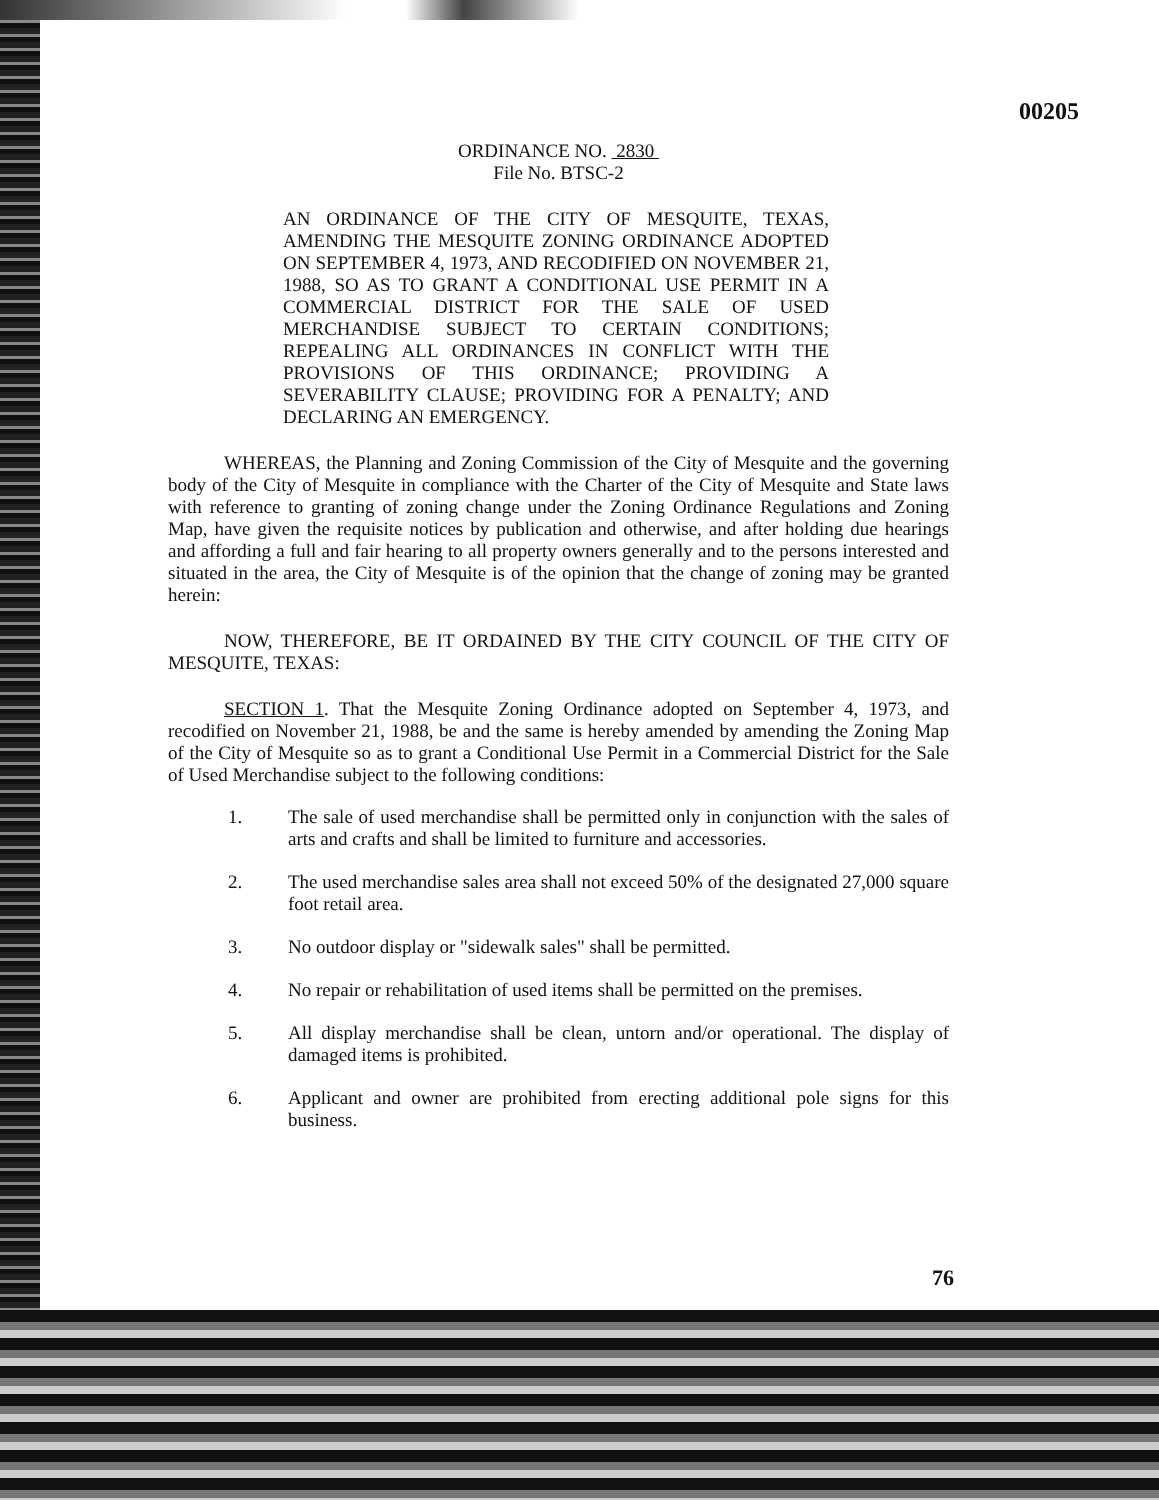00205
ORDINANCE NO. 2830
File No. BTSC-2
AN ORDINANCE OF THE CITY OF MESQUITE, TEXAS, AMENDING THE MESQUITE ZONING ORDINANCE ADOPTED ON SEPTEMBER 4, 1973, AND RECODIFIED ON NOVEMBER 21, 1988, SO AS TO GRANT A CONDITIONAL USE PERMIT IN A COMMERCIAL DISTRICT FOR THE SALE OF USED MERCHANDISE SUBJECT TO CERTAIN CONDITIONS; REPEALING ALL ORDINANCES IN CONFLICT WITH THE PROVISIONS OF THIS ORDINANCE; PROVIDING A SEVERABILITY CLAUSE; PROVIDING FOR A PENALTY; AND DECLARING AN EMERGENCY.
WHEREAS, the Planning and Zoning Commission of the City of Mesquite and the governing body of the City of Mesquite in compliance with the Charter of the City of Mesquite and State laws with reference to granting of zoning change under the Zoning Ordinance Regulations and Zoning Map, have given the requisite notices by publication and otherwise, and after holding due hearings and affording a full and fair hearing to all property owners generally and to the persons interested and situated in the area, the City of Mesquite is of the opinion that the change of zoning may be granted herein:
NOW, THEREFORE, BE IT ORDAINED BY THE CITY COUNCIL OF THE CITY OF MESQUITE, TEXAS:
SECTION 1. That the Mesquite Zoning Ordinance adopted on September 4, 1973, and recodified on November 21, 1988, be and the same is hereby amended by amending the Zoning Map of the City of Mesquite so as to grant a Conditional Use Permit in a Commercial District for the Sale of Used Merchandise subject to the following conditions:
1. The sale of used merchandise shall be permitted only in conjunction with the sales of arts and crafts and shall be limited to furniture and accessories.
2. The used merchandise sales area shall not exceed 50% of the designated 27,000 square foot retail area.
3. No outdoor display or "sidewalk sales" shall be permitted.
4. No repair or rehabilitation of used items shall be permitted on the premises.
5. All display merchandise shall be clean, untorn and/or operational. The display of damaged items is prohibited.
6. Applicant and owner are prohibited from erecting additional pole signs for this business.
76